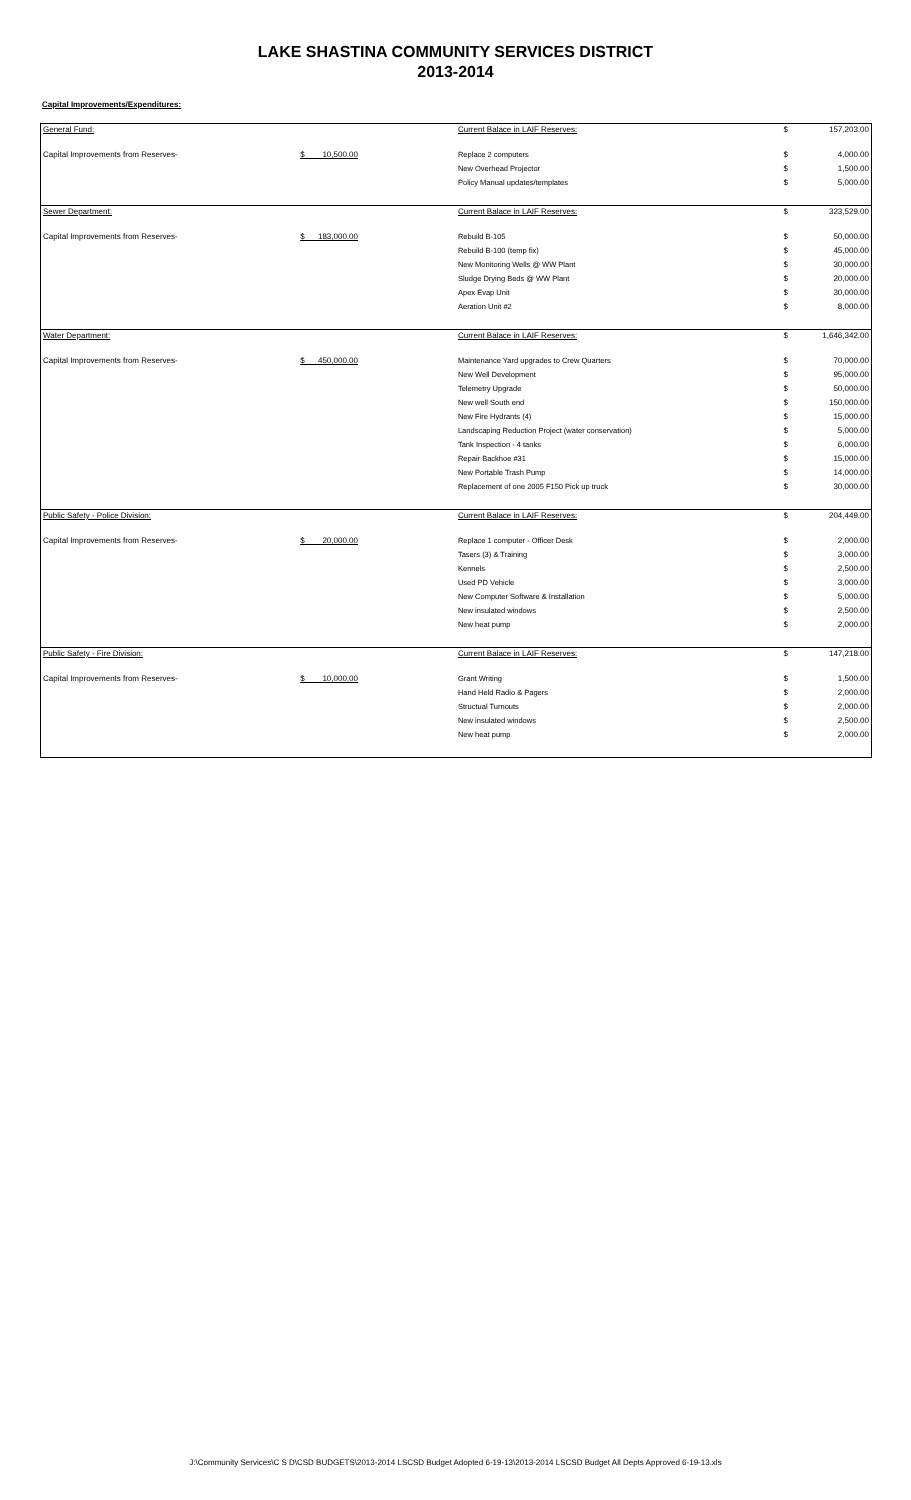LAKE SHASTINA COMMUNITY SERVICES DISTRICT
2013-2014
Capital Improvements/Expenditures:
| General Fund: | | Current Balace in LAIF Reserves: | $ | 157,203.00 |
| Capital Improvements from Reserves- | $ 10,500.00 | Replace 2 computers | $ | 4,000.00 |
| | | New Overhead Projector | $ | 1,500.00 |
| | | Policy Manual updates/templates | $ | 5,000.00 |
| Sewer Department: | | Current Balace in LAIF Reserves: | $ | 323,529.00 |
| Capital Improvements from Reserves- | $ 183,000.00 | Rebuild B-105 | $ | 50,000.00 |
| | | Rebuild B-100 (temp fix) | $ | 45,000.00 |
| | | New Monitoring Wells @ WW Plant | $ | 30,000.00 |
| | | Sludge Drying Beds @ WW Plant | $ | 20,000.00 |
| | | Apex Evap Unit | $ | 30,000.00 |
| | | Aeration Unit #2 | $ | 8,000.00 |
| Water Department: | | Current Balace in LAIF Reserves: | $ | 1,646,342.00 |
| Capital Improvements from Reserves- | $ 450,000.00 | Maintenance Yard upgrades to Crew Quarters | $ | 70,000.00 |
| | | New Well Development | $ | 95,000.00 |
| | | Telemetry Upgrade | $ | 50,000.00 |
| | | New well South end | $ | 150,000.00 |
| | | New Fire Hydrants (4) | $ | 15,000.00 |
| | | Landscaping Reduction Project (water conservation) | $ | 5,000.00 |
| | | Tank Inspection - 4 tanks | $ | 6,000.00 |
| | | Repair Backhoe #31 | $ | 15,000.00 |
| | | New Portable Trash Pump | $ | 14,000.00 |
| | | Replacement of one 2005 F150 Pick up truck | $ | 30,000.00 |
| Public Safety - Police Division: | | Current Balace in LAIF Reserves: | $ | 204,449.00 |
| Capital Improvements from Reserves- | $ 20,000.00 | Replace 1 computer - Officer Desk | $ | 2,000.00 |
| | | Tasers (3) & Training | $ | 3,000.00 |
| | | Kennels | $ | 2,500.00 |
| | | Used PD Vehicle | $ | 3,000.00 |
| | | New Computer Software & Installation | $ | 5,000.00 |
| | | New insulated windows | $ | 2,500.00 |
| | | New heat pump | $ | 2,000.00 |
| Public Safety - Fire Division: | | Current Balace in LAIF Reserves: | $ | 147,218.00 |
| Capital Improvements from Reserves- | $ 10,000.00 | Grant Writing | $ | 1,500.00 |
| | | Hand Held Radio & Pagers | $ | 2,000.00 |
| | | Structual Turnouts | $ | 2,000.00 |
| | | New insulated windows | $ | 2,500.00 |
| | | New heat pump | $ | 2,000.00 |
J:\Community Services\C S D\CSD BUDGETS\2013-2014 LSCSD Budget Adopted 6-19-13\2013-2014 LSCSD Budget All Depts Approved 6-19-13.xls